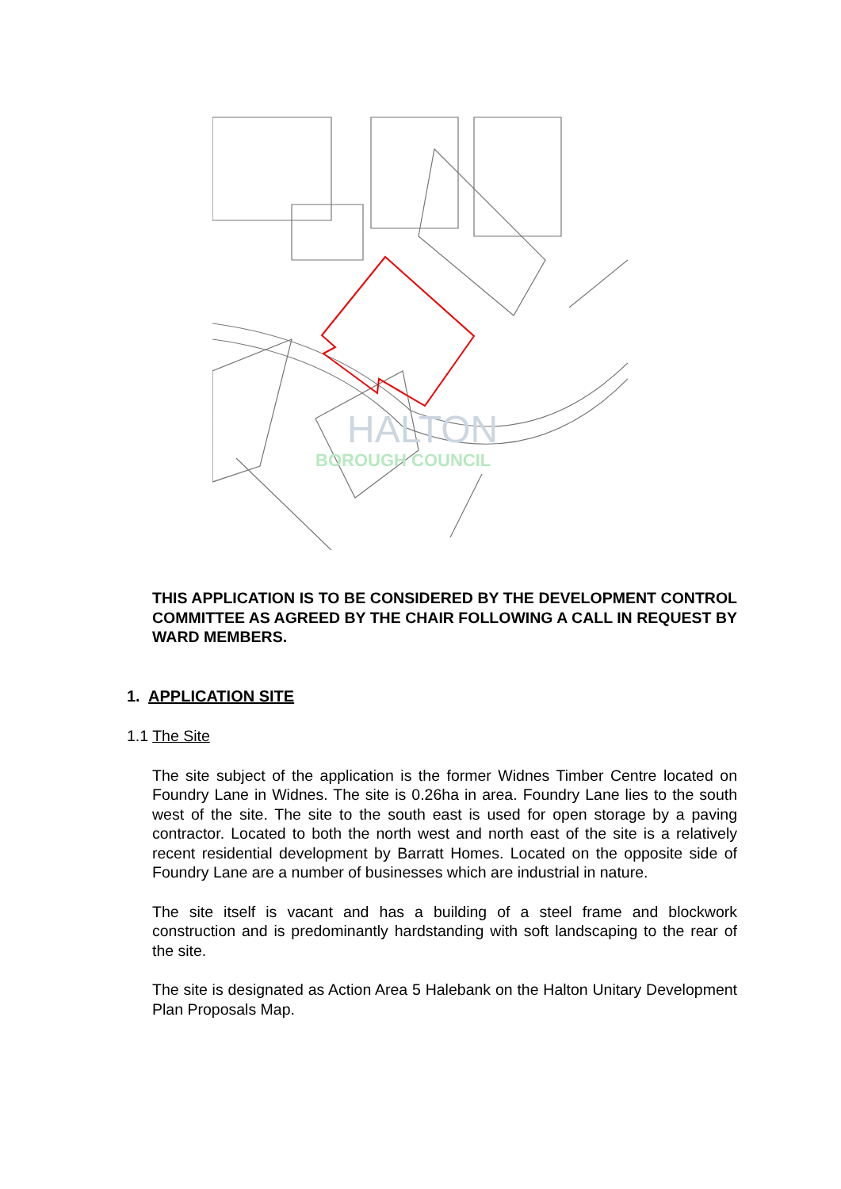HALTON
BOROUGH COUNCIL
THIS APPLICATION IS TO BE CONSIDERED BY THE DEVELOPMENT CONTROL COMMITTEE AS AGREED BY THE CHAIR FOLLOWING A CALL IN REQUEST BY WARD MEMBERS.
1. APPLICATION SITE
1.1 The Site
The site subject of the application is the former Widnes Timber Centre located on Foundry Lane in Widnes. The site is 0.26ha in area. Foundry Lane lies to the south west of the site. The site to the south east is used for open storage by a paving contractor. Located to both the north west and north east of the site is a relatively recent residential development by Barratt Homes. Located on the opposite side of Foundry Lane are a number of businesses which are industrial in nature.
The site itself is vacant and has a building of a steel frame and blockwork construction and is predominantly hardstanding with soft landscaping to the rear of the site.
The site is designated as Action Area 5 Halebank on the Halton Unitary Development Plan Proposals Map.